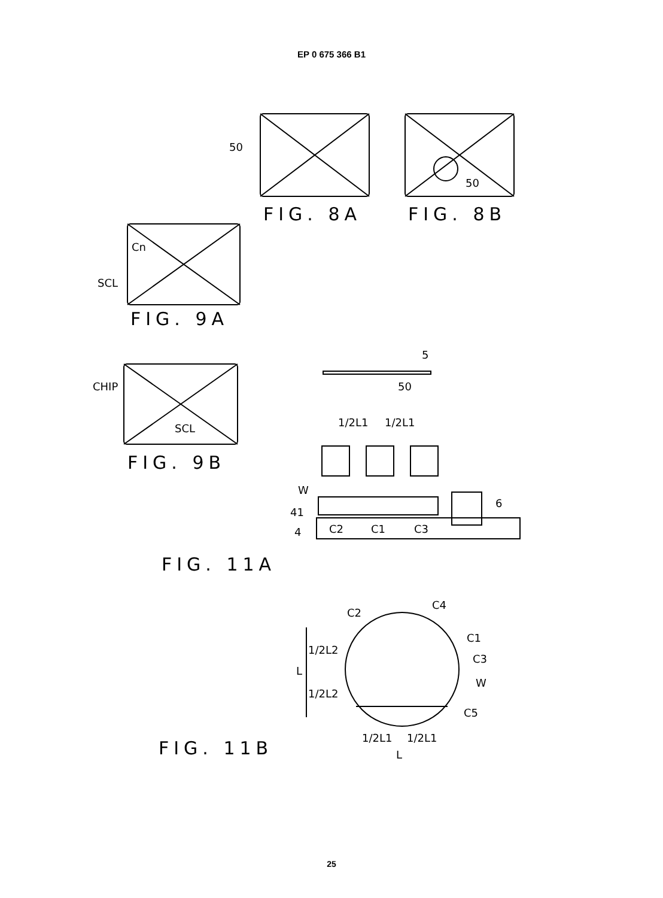EP 0 675 366 B1
50
50
FIG. 8A FIG. 8B
Cn
SCL
FIG. 9A
CHIP
SCL
FIG. 9B
5
50
1/2L1 1/2L1
W
6
41
4 C2 C1 C3
FIG. 11A
C4
C2
C1
C3
1/2L2
L
W
1/2L2
C5
1/2L1 1/2L1
L
FIG. 11B
25